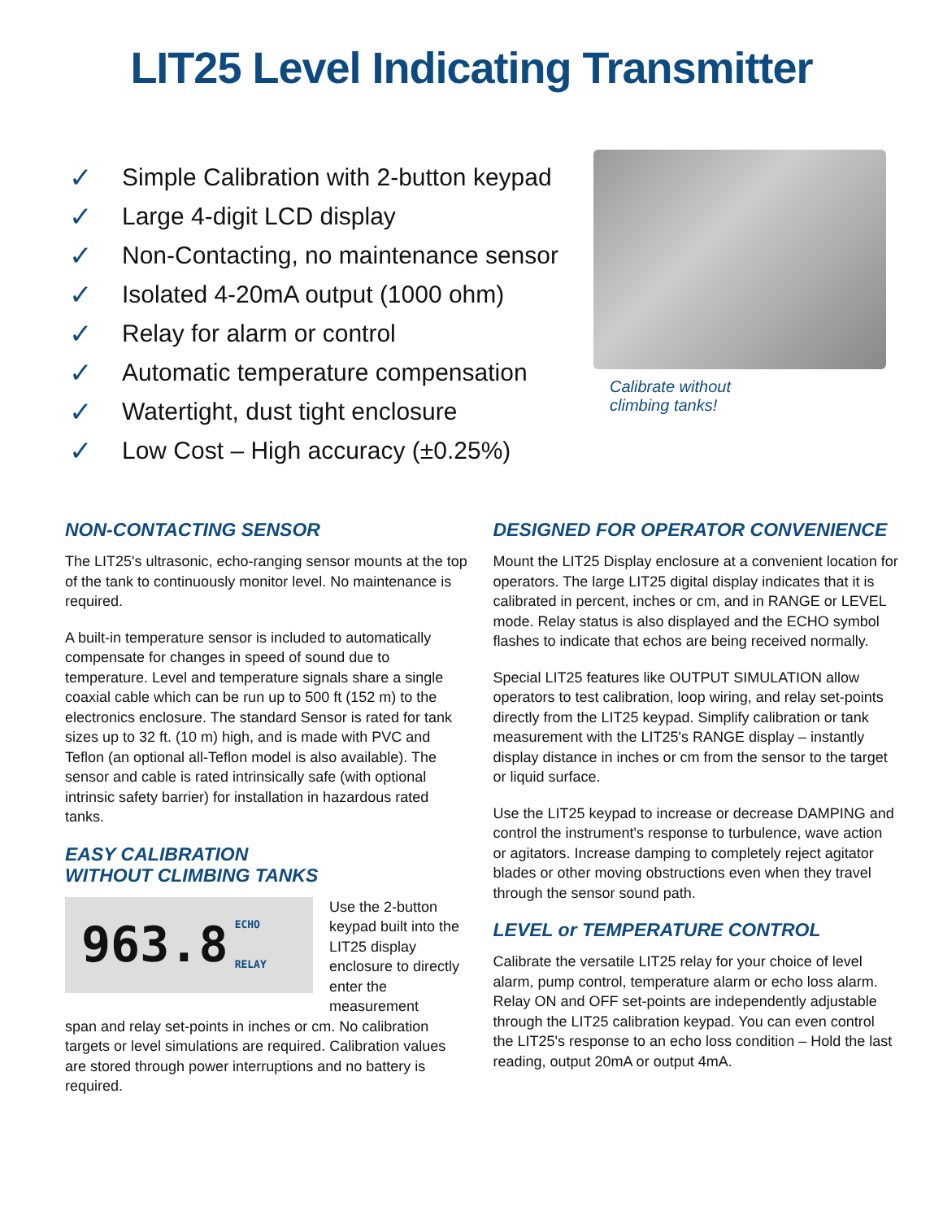LIT25 Level Indicating Transmitter
✓ Simple Calibration with 2-button keypad
✓ Large 4-digit LCD display
✓ Non-Contacting, no maintenance sensor
✓ Isolated 4-20mA output (1000 ohm)
✓ Relay for alarm or control
✓ Automatic temperature compensation
✓ Watertight, dust tight enclosure
✓ Low Cost – High accuracy (±0.25%)
Calibrate without
climbing tanks!
NON-CONTACTING SENSOR
The LIT25's ultrasonic, echo-ranging sensor mounts at the top of the tank to continuously monitor level. No maintenance is required.
A built-in temperature sensor is included to automatically compensate for changes in speed of sound due to temperature. Level and temperature signals share a single coaxial cable which can be run up to 500 ft (152 m) to the electronics enclosure. The standard Sensor is rated for tank sizes up to 32 ft. (10 m) high, and is made with PVC and Teflon (an optional all-Teflon model is also available). The sensor and cable is rated intrinsically safe (with optional intrinsic safety barrier) for installation in hazardous rated tanks.
EASY CALIBRATION
WITHOUT CLIMBING TANKS
963.8 ECHO
RELAY
Use the 2-button keypad built into the LIT25 display enclosure to directly enter the measurement
span and relay set-points in inches or cm. No calibration targets or level simulations are required. Calibration values are stored through power interruptions and no battery is required.
DESIGNED FOR OPERATOR CONVENIENCE
Mount the LIT25 Display enclosure at a convenient location for operators. The large LIT25 digital display indicates that it is calibrated in percent, inches or cm, and in RANGE or LEVEL mode. Relay status is also displayed and the ECHO symbol flashes to indicate that echos are being received normally.
Special LIT25 features like OUTPUT SIMULATION allow operators to test calibration, loop wiring, and relay set-points directly from the LIT25 keypad. Simplify calibration or tank measurement with the LIT25's RANGE display – instantly display distance in inches or cm from the sensor to the target or liquid surface.
Use the LIT25 keypad to increase or decrease DAMPING and control the instrument's response to turbulence, wave action or agitators. Increase damping to completely reject agitator blades or other moving obstructions even when they travel through the sensor sound path.
LEVEL or TEMPERATURE CONTROL
Calibrate the versatile LIT25 relay for your choice of level alarm, pump control, temperature alarm or echo loss alarm. Relay ON and OFF set-points are independently adjustable through the LIT25 calibration keypad. You can even control the LIT25's response to an echo loss condition – Hold the last reading, output 20mA or output 4mA.